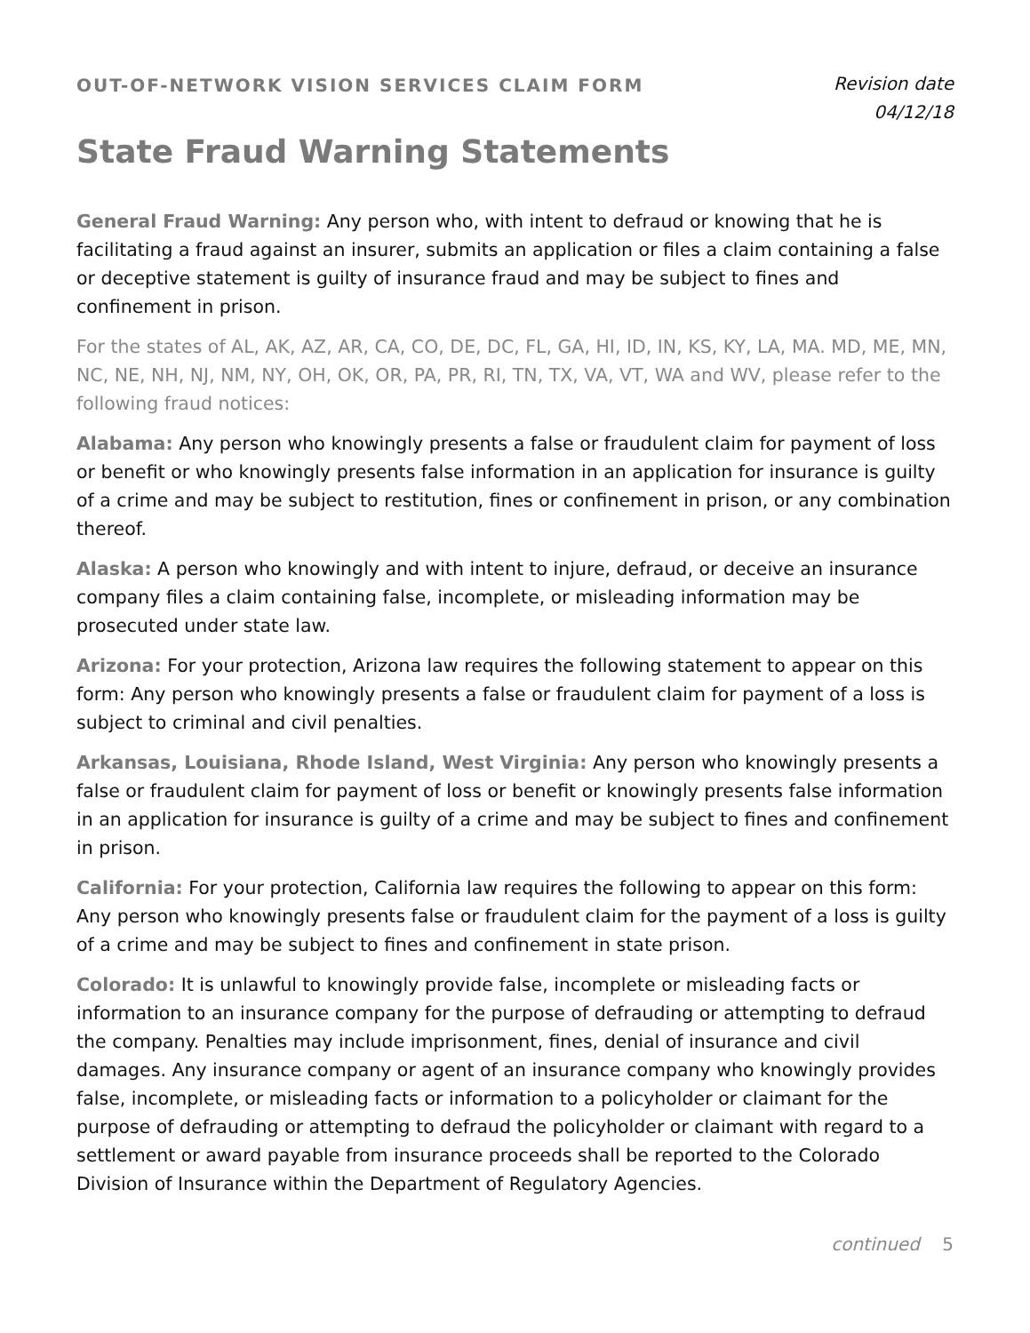OUT-OF-NETWORK VISION SERVICES CLAIM FORM
Revision date
04/12/18
State Fraud Warning Statements
General Fraud Warning: Any person who, with intent to defraud or knowing that he is facilitating a fraud against an insurer, submits an application or files a claim containing a false or deceptive statement is guilty of insurance fraud and may be subject to fines and confinement in prison.
For the states of AL, AK, AZ, AR, CA, CO, DE, DC, FL, GA, HI, ID, IN, KS, KY, LA, MA. MD, ME, MN, NC, NE, NH, NJ, NM, NY, OH, OK, OR, PA, PR, RI, TN, TX, VA, VT, WA and WV, please refer to the following fraud notices:
Alabama: Any person who knowingly presents a false or fraudulent claim for payment of loss or benefit or who knowingly presents false information in an application for insurance is guilty of a crime and may be subject to restitution, fines or confinement in prison, or any combination thereof.
Alaska: A person who knowingly and with intent to injure, defraud, or deceive an insurance company files a claim containing false, incomplete, or misleading information may be prosecuted under state law.
Arizona: For your protection, Arizona law requires the following statement to appear on this form: Any person who knowingly presents a false or fraudulent claim for payment of a loss is subject to criminal and civil penalties.
Arkansas, Louisiana, Rhode Island, West Virginia: Any person who knowingly presents a false or fraudulent claim for payment of loss or benefit or knowingly presents false information in an application for insurance is guilty of a crime and may be subject to fines and confinement in prison.
California: For your protection, California law requires the following to appear on this form: Any person who knowingly presents false or fraudulent claim for the payment of a loss is guilty of a crime and may be subject to fines and confinement in state prison.
Colorado: It is unlawful to knowingly provide false, incomplete or misleading facts or information to an insurance company for the purpose of defrauding or attempting to defraud the company. Penalties may include imprisonment, fines, denial of insurance and civil damages. Any insurance company or agent of an insurance company who knowingly provides false, incomplete, or misleading facts or information to a policyholder or claimant for the purpose of defrauding or attempting to defraud the policyholder or claimant with regard to a settlement or award payable from insurance proceeds shall be reported to the Colorado Division of Insurance within the Department of Regulatory Agencies.
continued 5